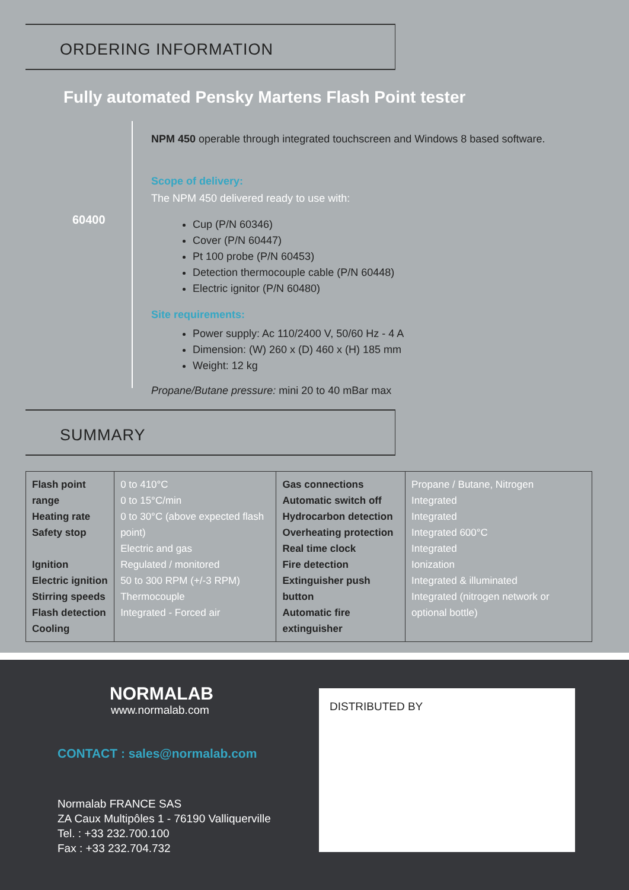ORDERING INFORMATION
Fully automated Pensky Martens Flash Point tester
60400
NPM 450 operable through integrated touchscreen and Windows 8 based software.
Scope of delivery:
The NPM 450 delivered ready to use with:
Cup (P/N 60346)
Cover (P/N 60447)
Pt 100 probe (P/N 60453)
Detection thermocouple cable (P/N 60448)
Electric ignitor (P/N 60480)
Site requirements:
Power supply: Ac 110/2400 V, 50/60 Hz - 4 A
Dimension: (W) 260 x (D) 460 x (H) 185 mm
Weight: 12 kg
Propane/Butane pressure: mini 20 to 40 mBar max
SUMMARY
| Flash point range Heating rate Safety stop Ignition Electric ignition Stirring speeds Flash detection Cooling | 0 to 410°C 0 to 15°C/min 0 to 30°C (above expected flash point) Electric and gas Regulated / monitored 50 to 300 RPM (+/-3 RPM) Thermocouple Integrated - Forced air | Gas connections Automatic switch off Hydrocarbon detection Overheating protection Real time clock Fire detection Extinguisher push button Automatic fire extinguisher | Propane / Butane, Nitrogen Integrated Integrated Integrated 600°C Integrated Ionization Integrated & illuminated Integrated (nitrogen network or optional bottle) |
NORMALAB
www.normalab.com
CONTACT : sales@normalab.com
Normalab FRANCE SAS
ZA Caux Multipôles 1 - 76190 Valliquerville
Tel. : +33 232.700.100
Fax : +33 232.704.732
DISTRIBUTED BY